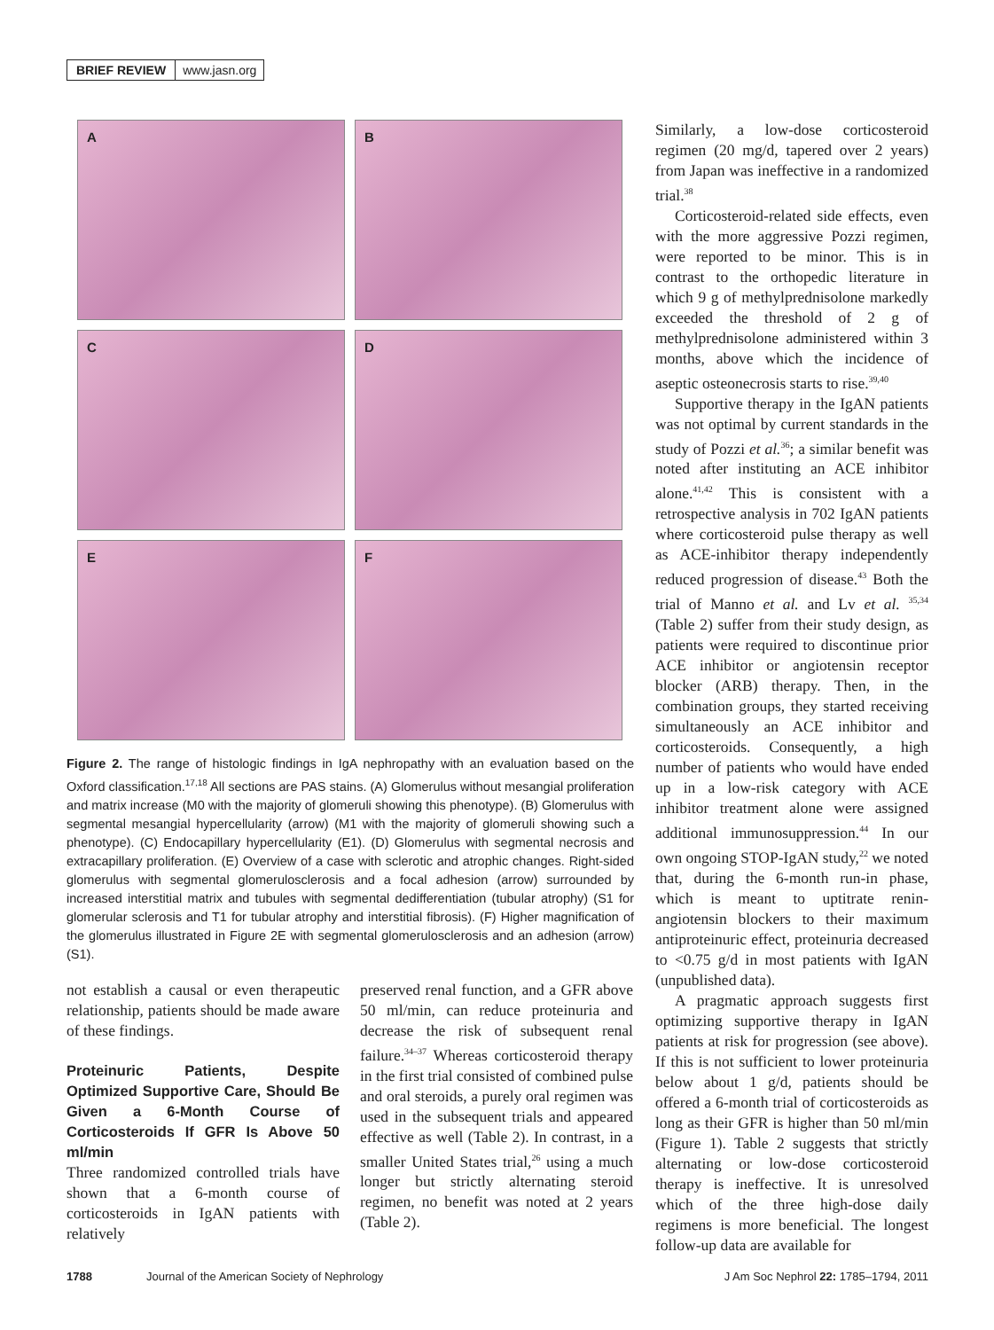BRIEF REVIEW www.jasn.org
A
B
C
D
E
F
Figure 2. The range of histologic findings in IgA nephropathy with an evaluation based on the Oxford classification.<sup>17,18</sup> All sections are PAS stains. (A) Glomerulus without mesangial proliferation and matrix increase (M0 with the majority of glomeruli showing this phenotype). (B) Glomerulus with segmental mesangial hypercellularity (arrow) (M1 with the majority of glomeruli showing such a phenotype). (C) Endocapillary hypercellularity (E1). (D) Glomerulus with segmental necrosis and extracapillary proliferation. (E) Overview of a case with sclerotic and atrophic changes. Right-sided glomerulus with segmental glomerulosclerosis and a focal adhesion (arrow) surrounded by increased interstitial matrix and tubules with segmental dedifferentiation (tubular atrophy) (S1 for glomerular sclerosis and T1 for tubular atrophy and interstitial fibrosis). (F) Higher magnification of the glomerulus illustrated in Figure 2E with segmental glomerulosclerosis and an adhesion (arrow) (S1).
not establish a causal or even therapeutic relationship, patients should be made aware of these findings.
Proteinuric Patients, Despite Optimized Supportive Care, Should Be Given a 6-Month Course of Corticosteroids If GFR Is Above 50 ml/min
Three randomized controlled trials have shown that a 6-month course of corticosteroids in IgAN patients with relatively
preserved renal function, and a GFR above 50 ml/min, can reduce proteinuria and decrease the risk of subsequent renal failure.<sup>34–37</sup> Whereas corticosteroid therapy in the first trial consisted of combined pulse and oral steroids, a purely oral regimen was used in the subsequent trials and appeared effective as well (Table 2). In contrast, in a smaller United States trial,<sup>26</sup> using a much longer but strictly alternating steroid regimen, no benefit was noted at 2 years (Table 2).
Similarly, a low-dose corticosteroid regimen (20 mg/d, tapered over 2 years) from Japan was ineffective in a randomized trial.<sup>38</sup>
Corticosteroid-related side effects, even with the more aggressive Pozzi regimen, were reported to be minor. This is in contrast to the orthopedic literature in which 9 g of methylprednisolone markedly exceeded the threshold of 2 g of methylprednisolone administered within 3 months, above which the incidence of aseptic osteonecrosis starts to rise.<sup>39,40</sup>
Supportive therapy in the IgAN patients was not optimal by current standards in the study of Pozzi et al.<sup>36</sup>; a similar benefit was noted after instituting an ACE inhibitor alone.<sup>41,42</sup> This is consistent with a retrospective analysis in 702 IgAN patients where corticosteroid pulse therapy as well as ACE-inhibitor therapy independently reduced progression of disease.<sup>43</sup> Both the trial of Manno et al. and Lv et al. <sup>35,34</sup> (Table 2) suffer from their study design, as patients were required to discontinue prior ACE inhibitor or angiotensin receptor blocker (ARB) therapy. Then, in the combination groups, they started receiving simultaneously an ACE inhibitor and corticosteroids. Consequently, a high number of patients who would have ended up in a low-risk category with ACE inhibitor treatment alone were assigned additional immunosuppression.<sup>44</sup> In our own ongoing STOP-IgAN study,<sup>22</sup> we noted that, during the 6-month run-in phase, which is meant to uptitrate renin-angiotensin blockers to their maximum antiproteinuric effect, proteinuria decreased to <0.75 g/d in most patients with IgAN (unpublished data).
A pragmatic approach suggests first optimizing supportive therapy in IgAN patients at risk for progression (see above). If this is not sufficient to lower proteinuria below about 1 g/d, patients should be offered a 6-month trial of corticosteroids as long as their GFR is higher than 50 ml/min (Figure 1). Table 2 suggests that strictly alternating or low-dose corticosteroid therapy is ineffective. It is unresolved which of the three high-dose daily regimens is more beneficial. The longest follow-up data are available for
1788 Journal of the American Society of Nephrology J Am Soc Nephrol 22: 1785–1794, 2011